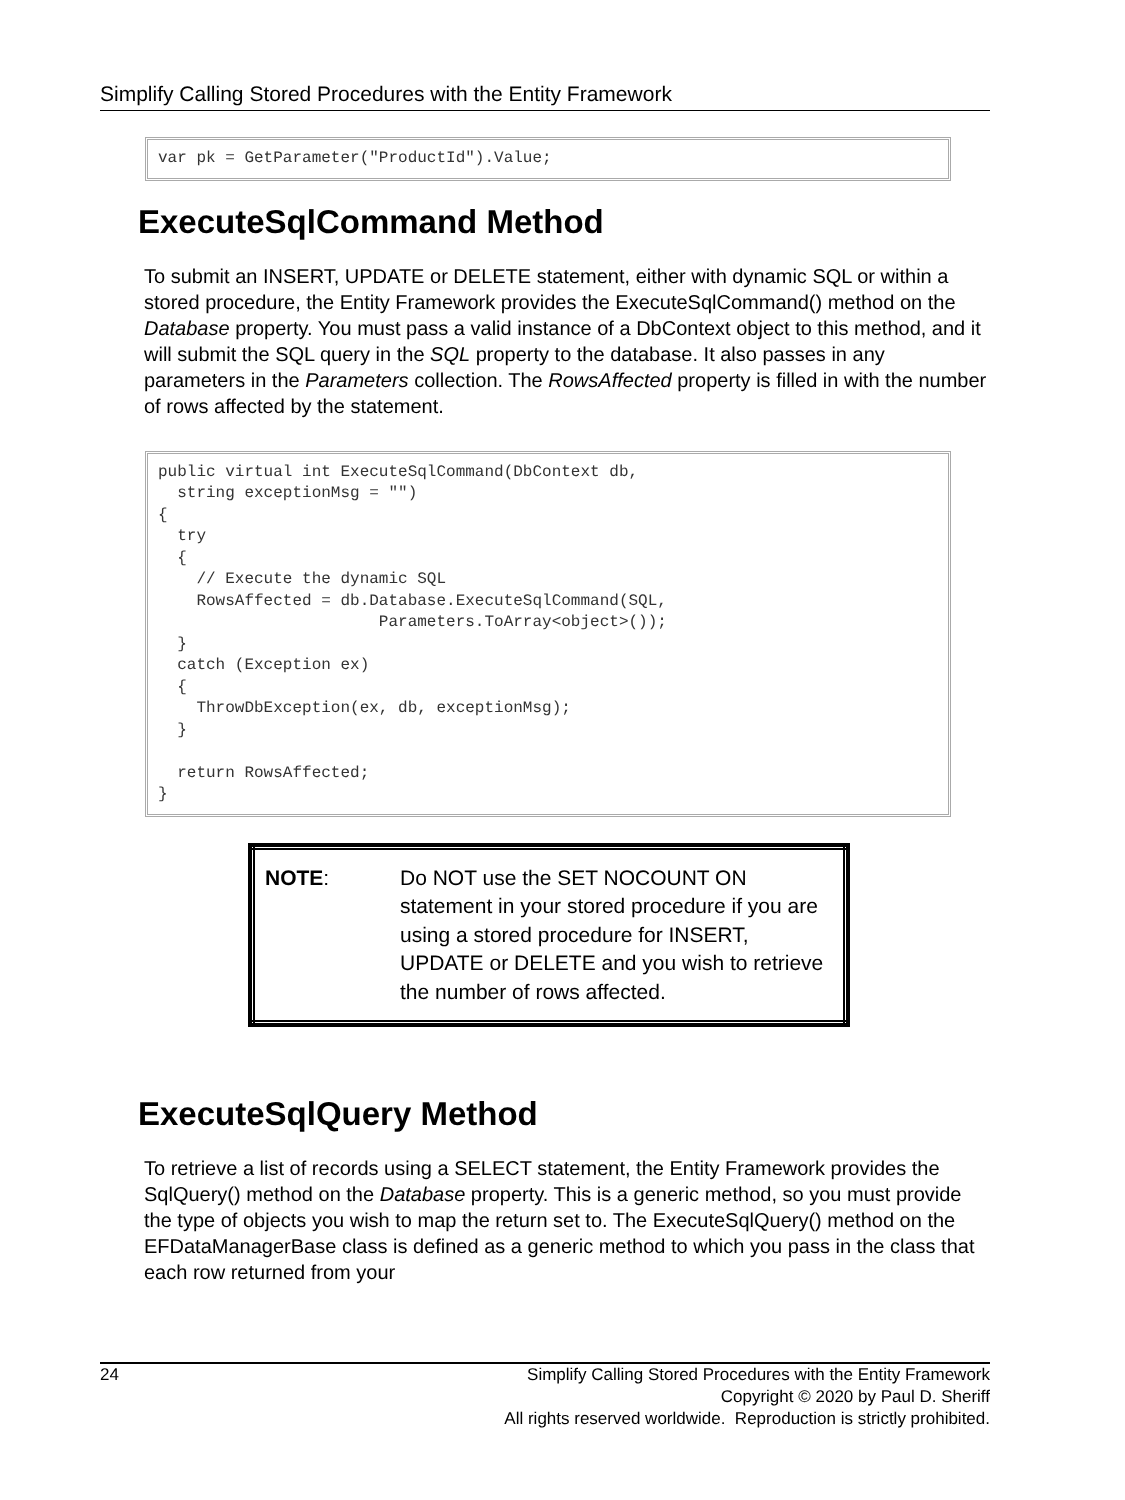Simplify Calling Stored Procedures with the Entity Framework
var pk = GetParameter("ProductId").Value;
ExecuteSqlCommand Method
To submit an INSERT, UPDATE or DELETE statement, either with dynamic SQL or within a stored procedure, the Entity Framework provides the ExecuteSqlCommand() method on the Database property. You must pass a valid instance of a DbContext object to this method, and it will submit the SQL query in the SQL property to the database. It also passes in any parameters in the Parameters collection. The RowsAffected property is filled in with the number of rows affected by the statement.
public virtual int ExecuteSqlCommand(DbContext db,
  string exceptionMsg = "")
{
  try
  {
    // Execute the dynamic SQL
    RowsAffected = db.Database.ExecuteSqlCommand(SQL,
                       Parameters.ToArray<object>());
  }
  catch (Exception ex)
  {
    ThrowDbException(ex, db, exceptionMsg);
  }

  return RowsAffected;
}
| NOTE : | Do NOT use the SET NOCOUNT ON statement in your stored procedure if you are using a stored procedure for INSERT, UPDATE or DELETE and you wish to retrieve the number of rows affected. |
ExecuteSqlQuery Method
To retrieve a list of records using a SELECT statement, the Entity Framework provides the SqlQuery() method on the Database property. This is a generic method, so you must provide the type of objects you wish to map the return set to. The ExecuteSqlQuery() method on the EFDataManagerBase class is defined as a generic method to which you pass in the class that each row returned from your
24
Simplify Calling Stored Procedures with the Entity Framework
Copyright © 2020 by Paul D. Sheriff
All rights reserved worldwide. Reproduction is strictly prohibited.